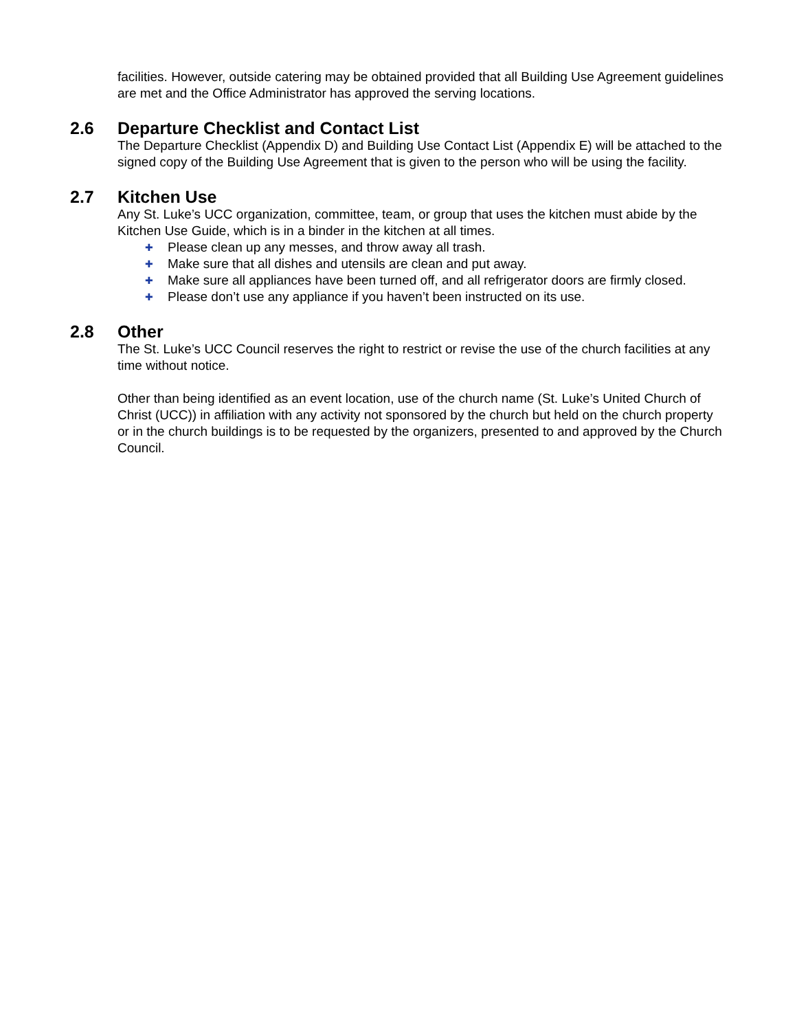facilities. However, outside catering may be obtained provided that all Building Use Agreement guidelines are met and the Office Administrator has approved the serving locations.
2.6 Departure Checklist and Contact List
The Departure Checklist (Appendix D) and Building Use Contact List (Appendix E) will be attached to the signed copy of the Building Use Agreement that is given to the person who will be using the facility.
2.7 Kitchen Use
Any St. Luke’s UCC organization, committee, team, or group that uses the kitchen must abide by the Kitchen Use Guide, which is in a binder in the kitchen at all times.
✚ Please clean up any messes, and throw away all trash.
✚ Make sure that all dishes and utensils are clean and put away.
✚ Make sure all appliances have been turned off, and all refrigerator doors are firmly closed.
✚ Please don’t use any appliance if you haven’t been instructed on its use.
2.8 Other
The St. Luke’s UCC Council reserves the right to restrict or revise the use of the church facilities at any time without notice.
Other than being identified as an event location, use of the church name (St. Luke’s United Church of Christ (UCC)) in affiliation with any activity not sponsored by the church but held on the church property or in the church buildings is to be requested by the organizers, presented to and approved by the Church Council.